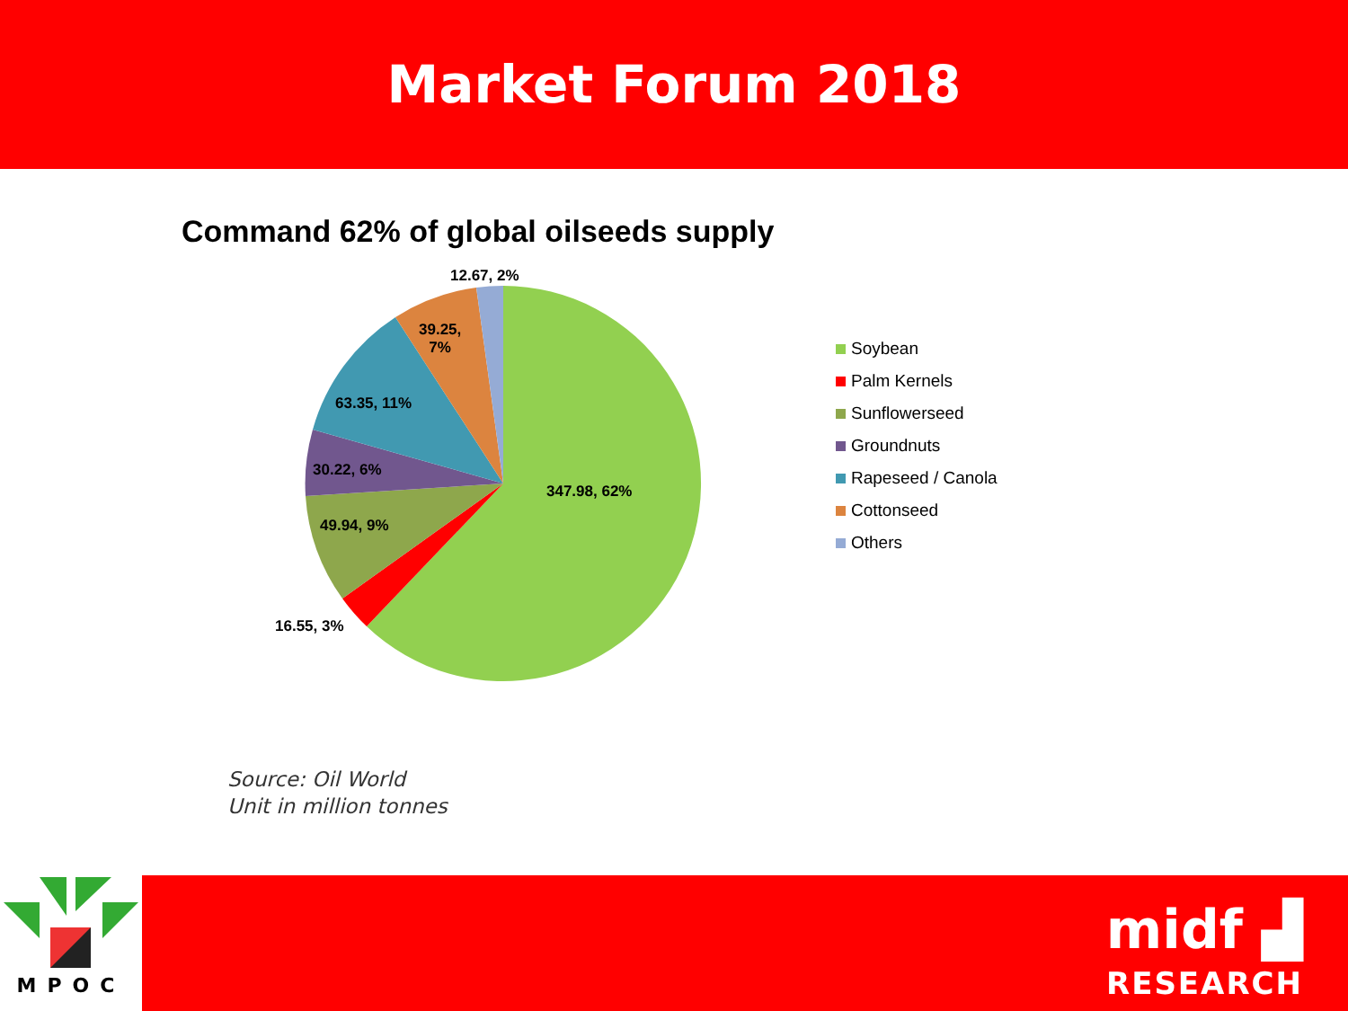Market Forum 2018
Command 62% of global oilseeds supply
12.67, 2%
39.25,
7%
63.35, 11%
30.22, 6%
49.94, 9%
347.98, 62%
16.55, 3%
Soybean
Palm Kernels
Sunflowerseed
Groundnuts
Rapeseed / Canola
Cottonseed
Others
Source: Oil World
Unit in million tonnes
MPOC
midf ▟
RESEARCH